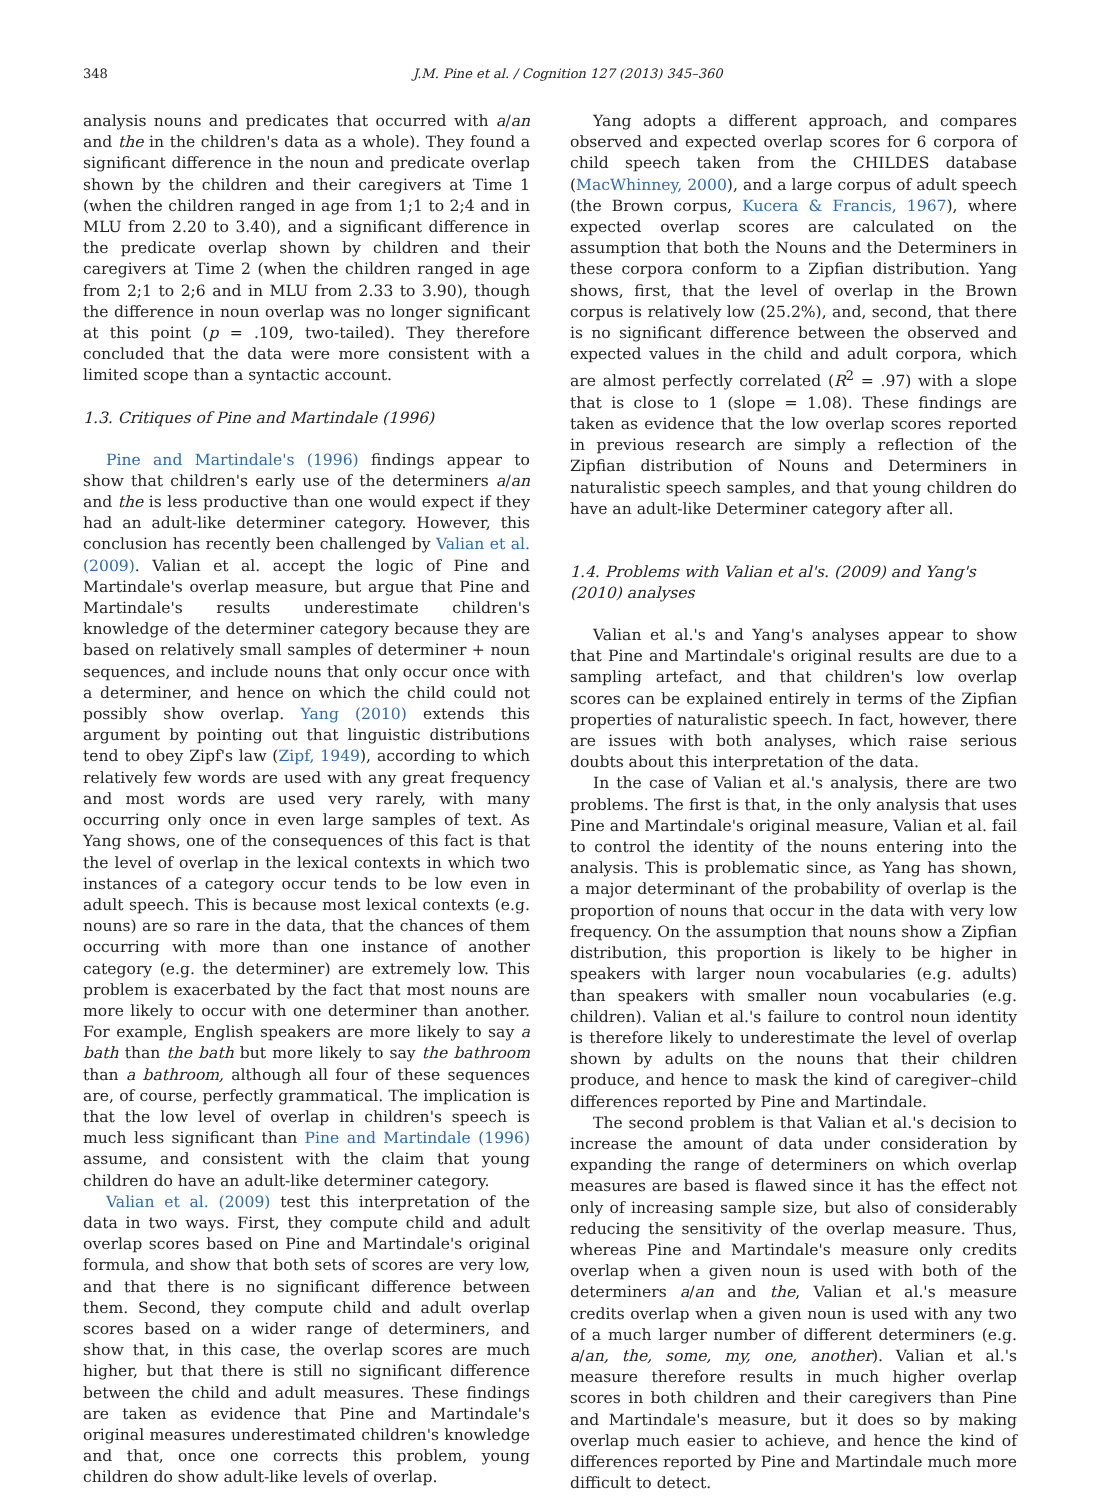348 J.M. Pine et al. / Cognition 127 (2013) 345–360
analysis nouns and predicates that occurred with a/an and the in the children's data as a whole). They found a significant difference in the noun and predicate overlap shown by the children and their caregivers at Time 1 (when the children ranged in age from 1;1 to 2;4 and in MLU from 2.20 to 3.40), and a significant difference in the predicate overlap shown by children and their caregivers at Time 2 (when the children ranged in age from 2;1 to 2;6 and in MLU from 2.33 to 3.90), though the difference in noun overlap was no longer significant at this point (p = .109, two-tailed). They therefore concluded that the data were more consistent with a limited scope than a syntactic account.
1.3. Critiques of Pine and Martindale (1996)
Pine and Martindale's (1996) findings appear to show that children's early use of the determiners a/an and the is less productive than one would expect if they had an adult-like determiner category. However, this conclusion has recently been challenged by Valian et al. (2009). Valian et al. accept the logic of Pine and Martindale's overlap measure, but argue that Pine and Martindale's results underestimate children's knowledge of the determiner category because they are based on relatively small samples of determiner + noun sequences, and include nouns that only occur once with a determiner, and hence on which the child could not possibly show overlap. Yang (2010) extends this argument by pointing out that linguistic distributions tend to obey Zipf's law (Zipf, 1949), according to which relatively few words are used with any great frequency and most words are used very rarely, with many occurring only once in even large samples of text. As Yang shows, one of the consequences of this fact is that the level of overlap in the lexical contexts in which two instances of a category occur tends to be low even in adult speech. This is because most lexical contexts (e.g. nouns) are so rare in the data, that the chances of them occurring with more than one instance of another category (e.g. the determiner) are extremely low. This problem is exacerbated by the fact that most nouns are more likely to occur with one determiner than another. For example, English speakers are more likely to say a bath than the bath but more likely to say the bathroom than a bathroom, although all four of these sequences are, of course, perfectly grammatical. The implication is that the low level of overlap in children's speech is much less significant than Pine and Martindale (1996) assume, and consistent with the claim that young children do have an adult-like determiner category.
Valian et al. (2009) test this interpretation of the data in two ways. First, they compute child and adult overlap scores based on Pine and Martindale's original formula, and show that both sets of scores are very low, and that there is no significant difference between them. Second, they compute child and adult overlap scores based on a wider range of determiners, and show that, in this case, the overlap scores are much higher, but that there is still no significant difference between the child and adult measures. These findings are taken as evidence that Pine and Martindale's original measures underestimated children's knowledge and that, once one corrects this problem, young children do show adult-like levels of overlap.
Yang adopts a different approach, and compares observed and expected overlap scores for 6 corpora of child speech taken from the CHILDES database (MacWhinney, 2000), and a large corpus of adult speech (the Brown corpus, Kucera & Francis, 1967), where expected overlap scores are calculated on the assumption that both the Nouns and the Determiners in these corpora conform to a Zipfian distribution. Yang shows, first, that the level of overlap in the Brown corpus is relatively low (25.2%), and, second, that there is no significant difference between the observed and expected values in the child and adult corpora, which are almost perfectly correlated (R<sup>2</sup> = .97) with a slope that is close to 1 (slope = 1.08). These findings are taken as evidence that the low overlap scores reported in previous research are simply a reflection of the Zipfian distribution of Nouns and Determiners in naturalistic speech samples, and that young children do have an adult-like Determiner category after all.
1.4. Problems with Valian et al's. (2009) and Yang's (2010) analyses
Valian et al.'s and Yang's analyses appear to show that Pine and Martindale's original results are due to a sampling artefact, and that children's low overlap scores can be explained entirely in terms of the Zipfian properties of naturalistic speech. In fact, however, there are issues with both analyses, which raise serious doubts about this interpretation of the data.
In the case of Valian et al.'s analysis, there are two problems. The first is that, in the only analysis that uses Pine and Martindale's original measure, Valian et al. fail to control the identity of the nouns entering into the analysis. This is problematic since, as Yang has shown, a major determinant of the probability of overlap is the proportion of nouns that occur in the data with very low frequency. On the assumption that nouns show a Zipfian distribution, this proportion is likely to be higher in speakers with larger noun vocabularies (e.g. adults) than speakers with smaller noun vocabularies (e.g. children). Valian et al.'s failure to control noun identity is therefore likely to underestimate the level of overlap shown by adults on the nouns that their children produce, and hence to mask the kind of caregiver–child differences reported by Pine and Martindale.
The second problem is that Valian et al.'s decision to increase the amount of data under consideration by expanding the range of determiners on which overlap measures are based is flawed since it has the effect not only of increasing sample size, but also of considerably reducing the sensitivity of the overlap measure. Thus, whereas Pine and Martindale's measure only credits overlap when a given noun is used with both of the determiners a/an and the, Valian et al.'s measure credits overlap when a given noun is used with any two of a much larger number of different determiners (e.g. a/an, the, some, my, one, another). Valian et al.'s measure therefore results in much higher overlap scores in both children and their caregivers than Pine and Martindale's measure, but it does so by making overlap much easier to achieve, and hence the kind of differences reported by Pine and Martindale much more difficult to detect.